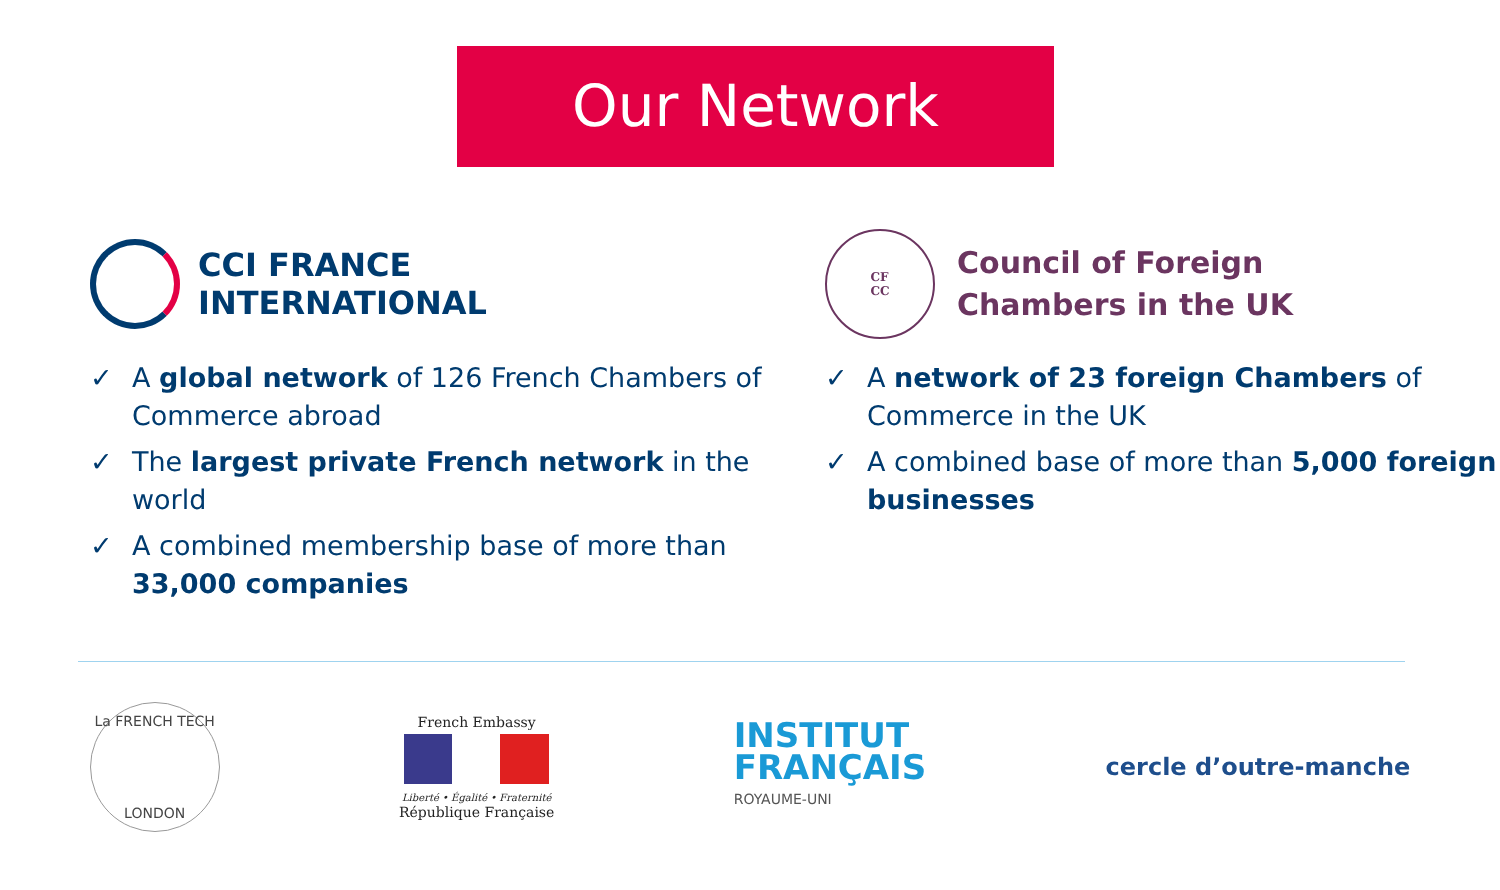Our Network
CCI FRANCE
INTERNATIONAL
✓ A global network of 126 French Chambers of Commerce abroad
✓ The largest private French network in the world
✓ A combined membership base of more than 33,000 companies
CF
CC
Council of Foreign
Chambers in the UK
✓ A network of 23 foreign Chambers of Commerce in the UK
✓ A combined base of more than 5,000 foreign businesses
La FRENCH TECH
LONDON
French Embassy
Liberté • Égalité • Fraternité
République Française
INSTITUT
FRANÇAIS
ROYAUME-UNI
cercle d’outre-manche